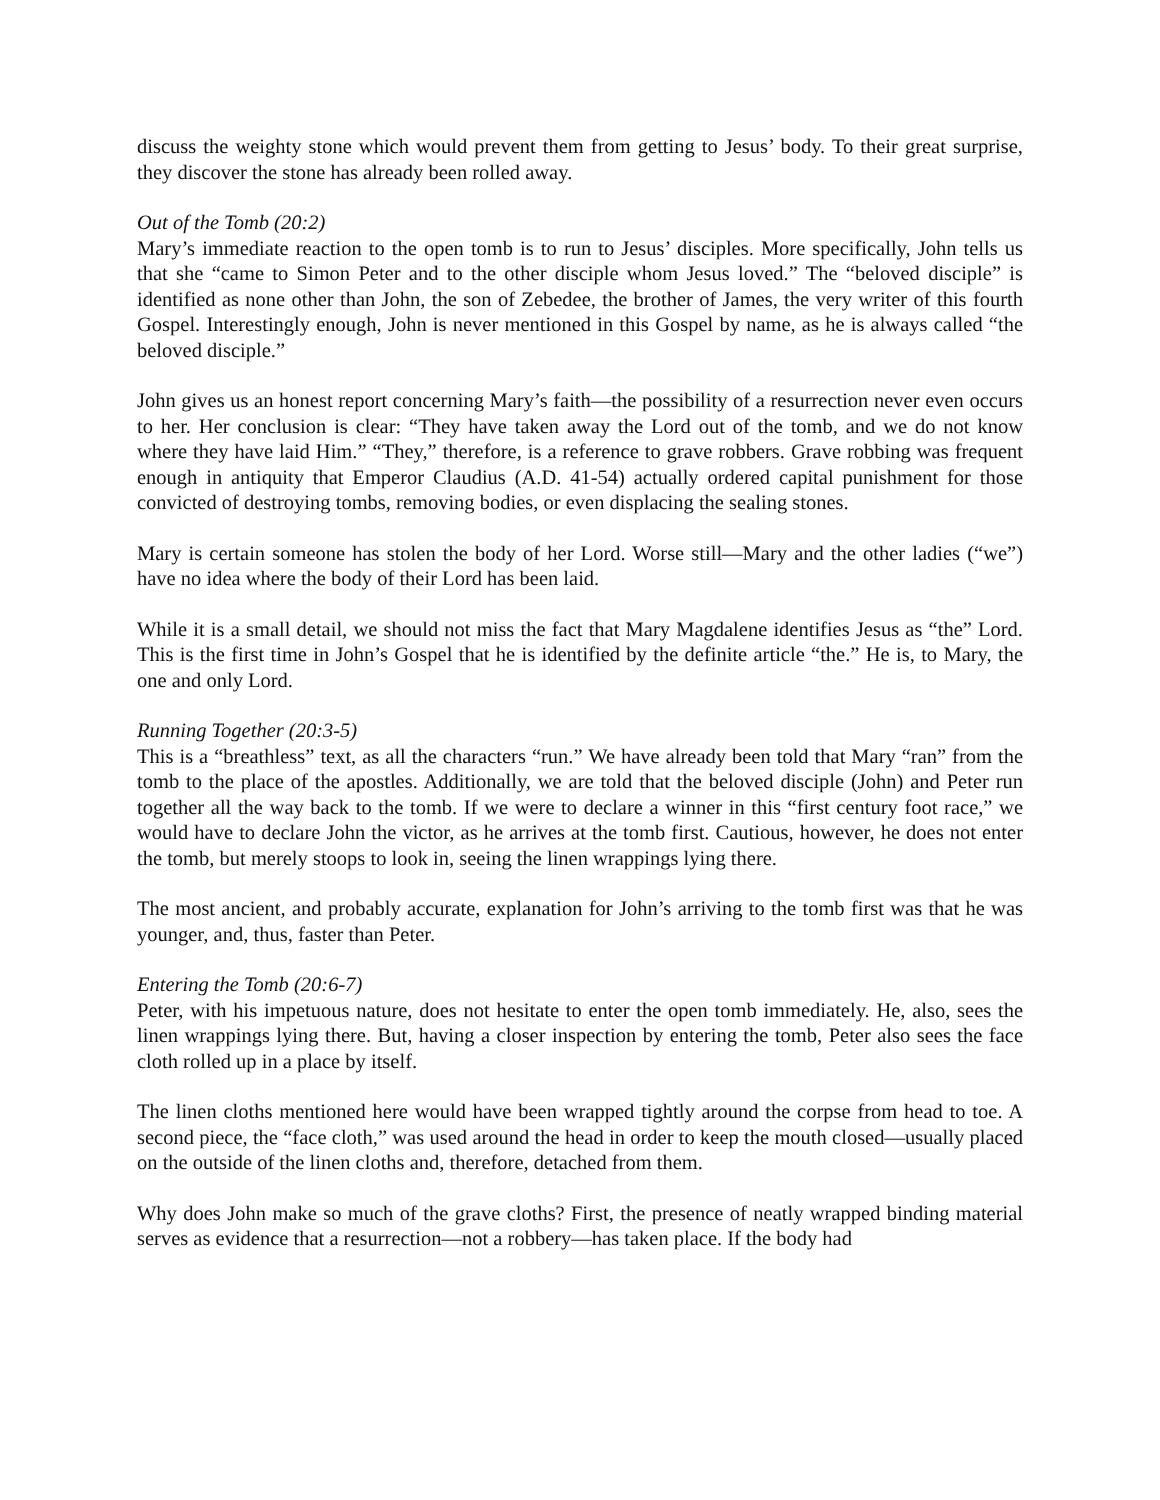discuss the weighty stone which would prevent them from getting to Jesus’ body. To their great surprise, they discover the stone has already been rolled away.
Out of the Tomb (20:2)
Mary’s immediate reaction to the open tomb is to run to Jesus’ disciples. More specifically, John tells us that she “came to Simon Peter and to the other disciple whom Jesus loved.” The “beloved disciple” is identified as none other than John, the son of Zebedee, the brother of James, the very writer of this fourth Gospel. Interestingly enough, John is never mentioned in this Gospel by name, as he is always called “the beloved disciple.”
John gives us an honest report concerning Mary’s faith—the possibility of a resurrection never even occurs to her. Her conclusion is clear: “They have taken away the Lord out of the tomb, and we do not know where they have laid Him.” “They,” therefore, is a reference to grave robbers. Grave robbing was frequent enough in antiquity that Emperor Claudius (A.D. 41-54) actually ordered capital punishment for those convicted of destroying tombs, removing bodies, or even displacing the sealing stones.
Mary is certain someone has stolen the body of her Lord. Worse still—Mary and the other ladies (“we”) have no idea where the body of their Lord has been laid.
While it is a small detail, we should not miss the fact that Mary Magdalene identifies Jesus as “the” Lord. This is the first time in John’s Gospel that he is identified by the definite article “the.” He is, to Mary, the one and only Lord.
Running Together (20:3-5)
This is a “breathless” text, as all the characters “run.” We have already been told that Mary “ran” from the tomb to the place of the apostles. Additionally, we are told that the beloved disciple (John) and Peter run together all the way back to the tomb. If we were to declare a winner in this “first century foot race,” we would have to declare John the victor, as he arrives at the tomb first. Cautious, however, he does not enter the tomb, but merely stoops to look in, seeing the linen wrappings lying there.
The most ancient, and probably accurate, explanation for John’s arriving to the tomb first was that he was younger, and, thus, faster than Peter.
Entering the Tomb (20:6-7)
Peter, with his impetuous nature, does not hesitate to enter the open tomb immediately. He, also, sees the linen wrappings lying there. But, having a closer inspection by entering the tomb, Peter also sees the face cloth rolled up in a place by itself.
The linen cloths mentioned here would have been wrapped tightly around the corpse from head to toe. A second piece, the “face cloth,” was used around the head in order to keep the mouth closed—usually placed on the outside of the linen cloths and, therefore, detached from them.
Why does John make so much of the grave cloths? First, the presence of neatly wrapped binding material serves as evidence that a resurrection—not a robbery—has taken place. If the body had